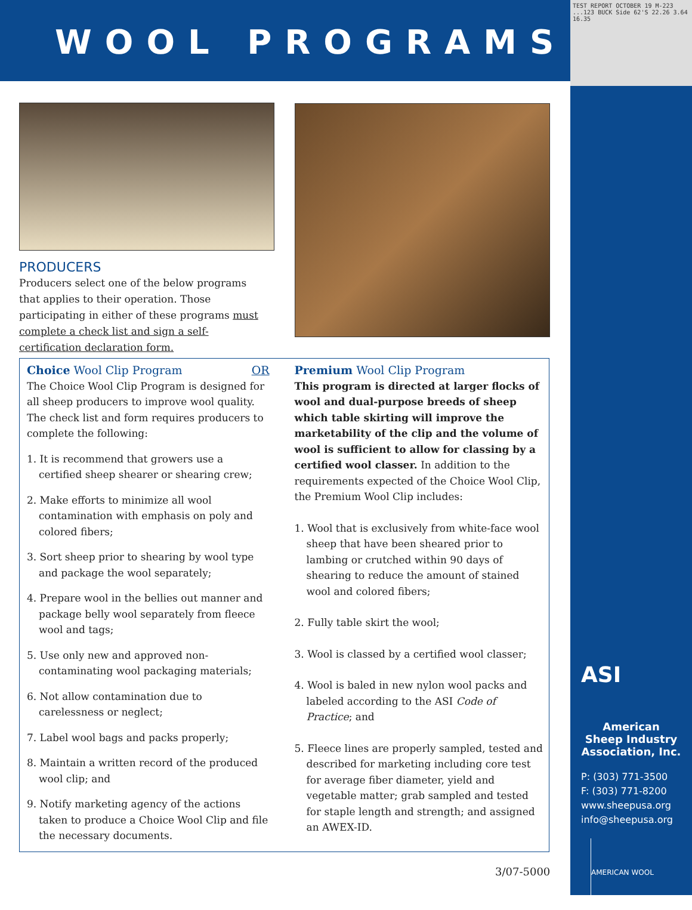WOOL PROGRAMS
TEST REPORT OCTOBER 19 M-223 ...123 BUCK Side 62'S 22.26 3.64 16.35
ASI
American
Sheep Industry
Association, Inc.
P: (303) 771-3500
F: (303) 771-8200
www.sheepusa.org
info@sheepusa.org
AMERICAN WOOL
PRODUCERS
Producers select one of the below programs that applies to their operation. Those participating in either of these programs must complete a check list and sign a self-certification declaration form.
Choice Wool Clip Program OR
The Choice Wool Clip Program is designed for all sheep producers to improve wool quality. The check list and form requires producers to complete the following:
1. It is recommend that growers use a certified sheep shearer or shearing crew;
2. Make efforts to minimize all wool contamination with emphasis on poly and colored fibers;
3. Sort sheep prior to shearing by wool type and package the wool separately;
4. Prepare wool in the bellies out manner and package belly wool separately from fleece wool and tags;
5. Use only new and approved non-contaminating wool packaging materials;
6. Not allow contamination due to carelessness or neglect;
7. Label wool bags and packs properly;
8. Maintain a written record of the produced wool clip; and
9. Notify marketing agency of the actions taken to produce a Choice Wool Clip and file the necessary documents.
Premium Wool Clip Program
This program is directed at larger flocks of wool and dual-purpose breeds of sheep which table skirting will improve the marketability of the clip and the volume of wool is sufficient to allow for classing by a certified wool classer. In addition to the requirements expected of the Choice Wool Clip, the Premium Wool Clip includes:
1. Wool that is exclusively from white-face wool sheep that have been sheared prior to lambing or crutched within 90 days of shearing to reduce the amount of stained wool and colored fibers;
2. Fully table skirt the wool;
3. Wool is classed by a certified wool classer;
4. Wool is baled in new nylon wool packs and labeled according to the ASI Code of Practice; and
5. Fleece lines are properly sampled, tested and described for marketing including core test for average fiber diameter, yield and vegetable matter; grab sampled and tested for staple length and strength; and assigned an AWEX-ID.
3/07-5000